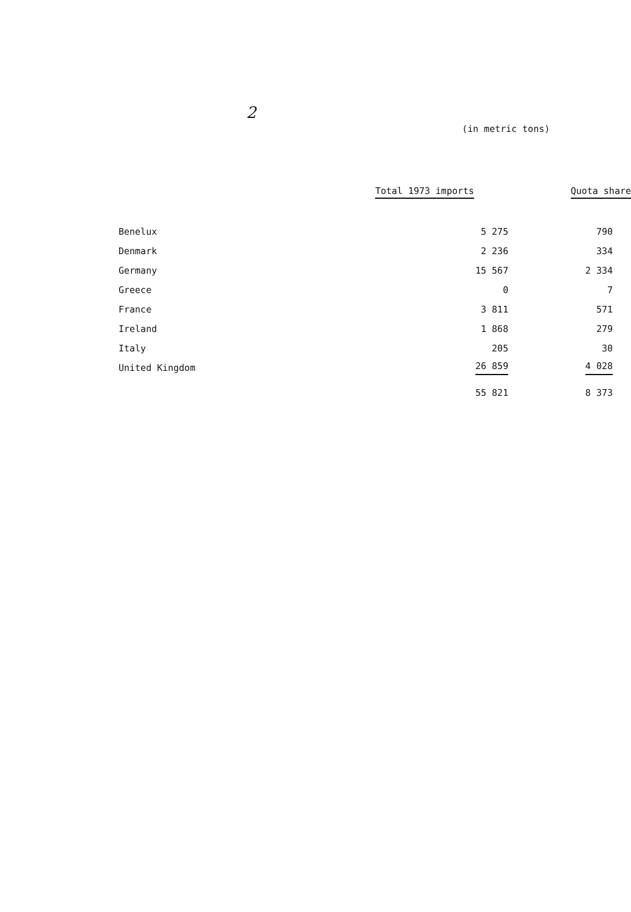2
(in metric tons)
| | Total 1973 imports | Quota share |
| --- | --- | --- |
| Benelux | 5 275 | 790 |
| Denmark | 2 236 | 334 |
| Germany | 15 567 | 2 334 |
| Greece | 0 | 7 |
| France | 3 811 | 571 |
| Ireland | 1 868 | 279 |
| Italy | 205 | 30 |
| United Kingdom | 26 859 | 4 028 |
| | 55 821 | 8 373 |